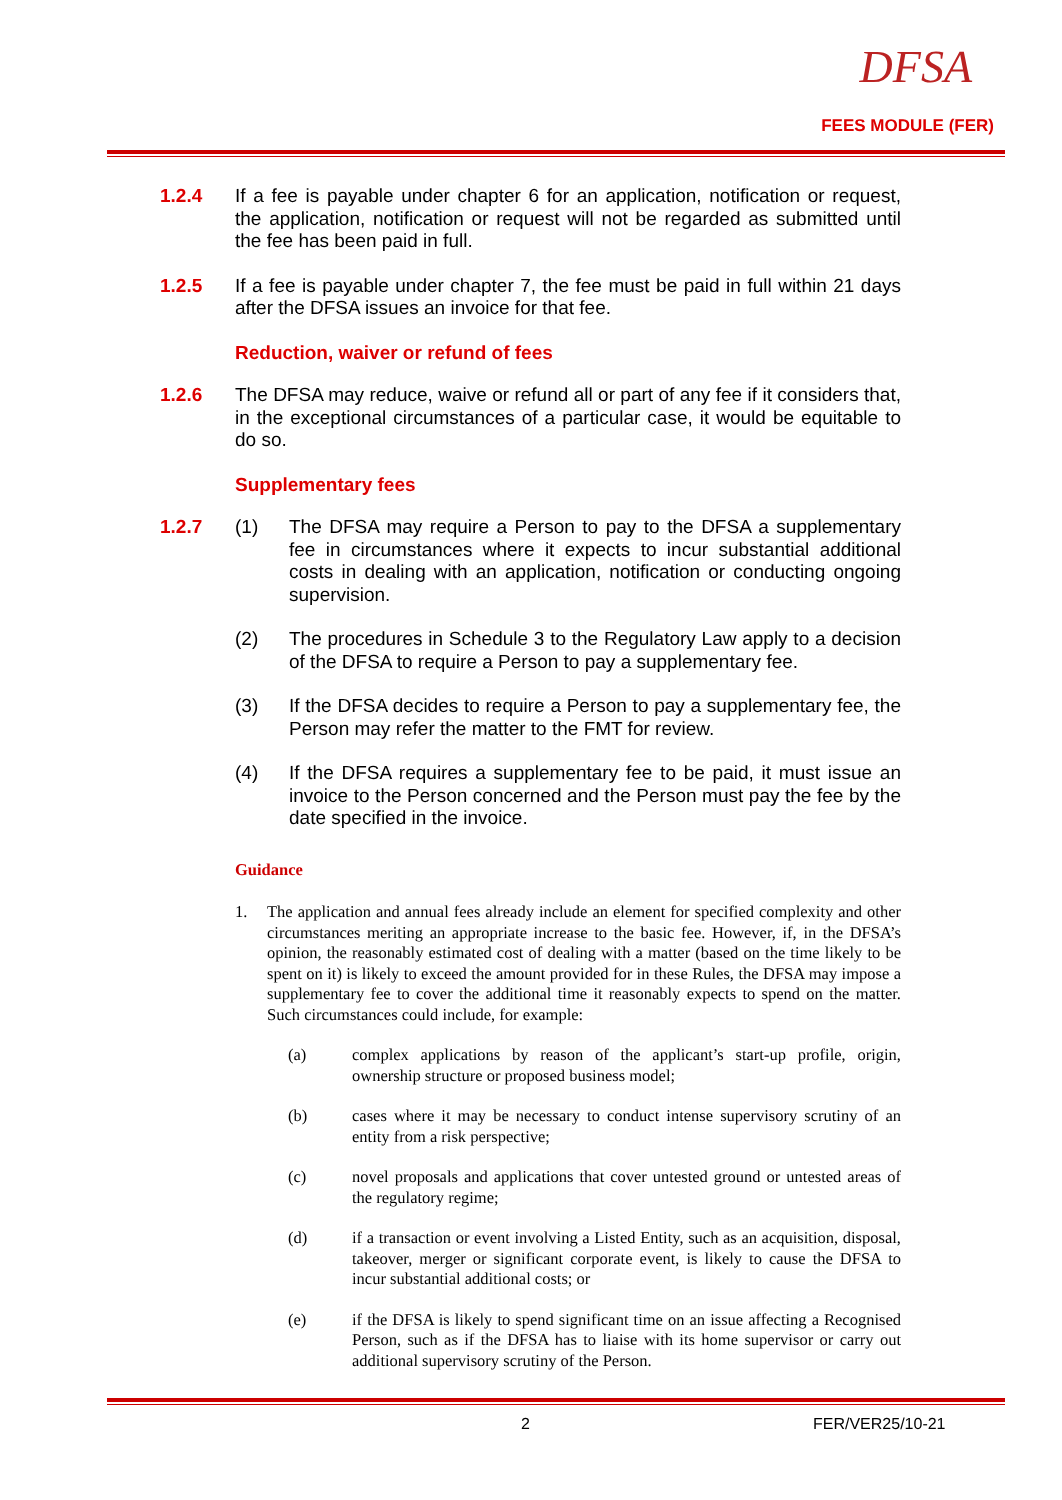DFSA
FEES MODULE (FER)
1.2.4 If a fee is payable under chapter 6 for an application, notification or request, the application, notification or request will not be regarded as submitted until the fee has been paid in full.
1.2.5 If a fee is payable under chapter 7, the fee must be paid in full within 21 days after the DFSA issues an invoice for that fee.
Reduction, waiver or refund of fees
1.2.6 The DFSA may reduce, waive or refund all or part of any fee if it considers that, in the exceptional circumstances of a particular case, it would be equitable to do so.
Supplementary fees
1.2.7 (1) The DFSA may require a Person to pay to the DFSA a supplementary fee in circumstances where it expects to incur substantial additional costs in dealing with an application, notification or conducting ongoing supervision.
(2) The procedures in Schedule 3 to the Regulatory Law apply to a decision of the DFSA to require a Person to pay a supplementary fee.
(3) If the DFSA decides to require a Person to pay a supplementary fee, the Person may refer the matter to the FMT for review.
(4) If the DFSA requires a supplementary fee to be paid, it must issue an invoice to the Person concerned and the Person must pay the fee by the date specified in the invoice.
Guidance
1. The application and annual fees already include an element for specified complexity and other circumstances meriting an appropriate increase to the basic fee. However, if, in the DFSA’s opinion, the reasonably estimated cost of dealing with a matter (based on the time likely to be spent on it) is likely to exceed the amount provided for in these Rules, the DFSA may impose a supplementary fee to cover the additional time it reasonably expects to spend on the matter. Such circumstances could include, for example:
(a) complex applications by reason of the applicant’s start-up profile, origin, ownership structure or proposed business model;
(b) cases where it may be necessary to conduct intense supervisory scrutiny of an entity from a risk perspective;
(c) novel proposals and applications that cover untested ground or untested areas of the regulatory regime;
(d) if a transaction or event involving a Listed Entity, such as an acquisition, disposal, takeover, merger or significant corporate event, is likely to cause the DFSA to incur substantial additional costs; or
(e) if the DFSA is likely to spend significant time on an issue affecting a Recognised Person, such as if the DFSA has to liaise with its home supervisor or carry out additional supervisory scrutiny of the Person.
2 FER/VER25/10-21